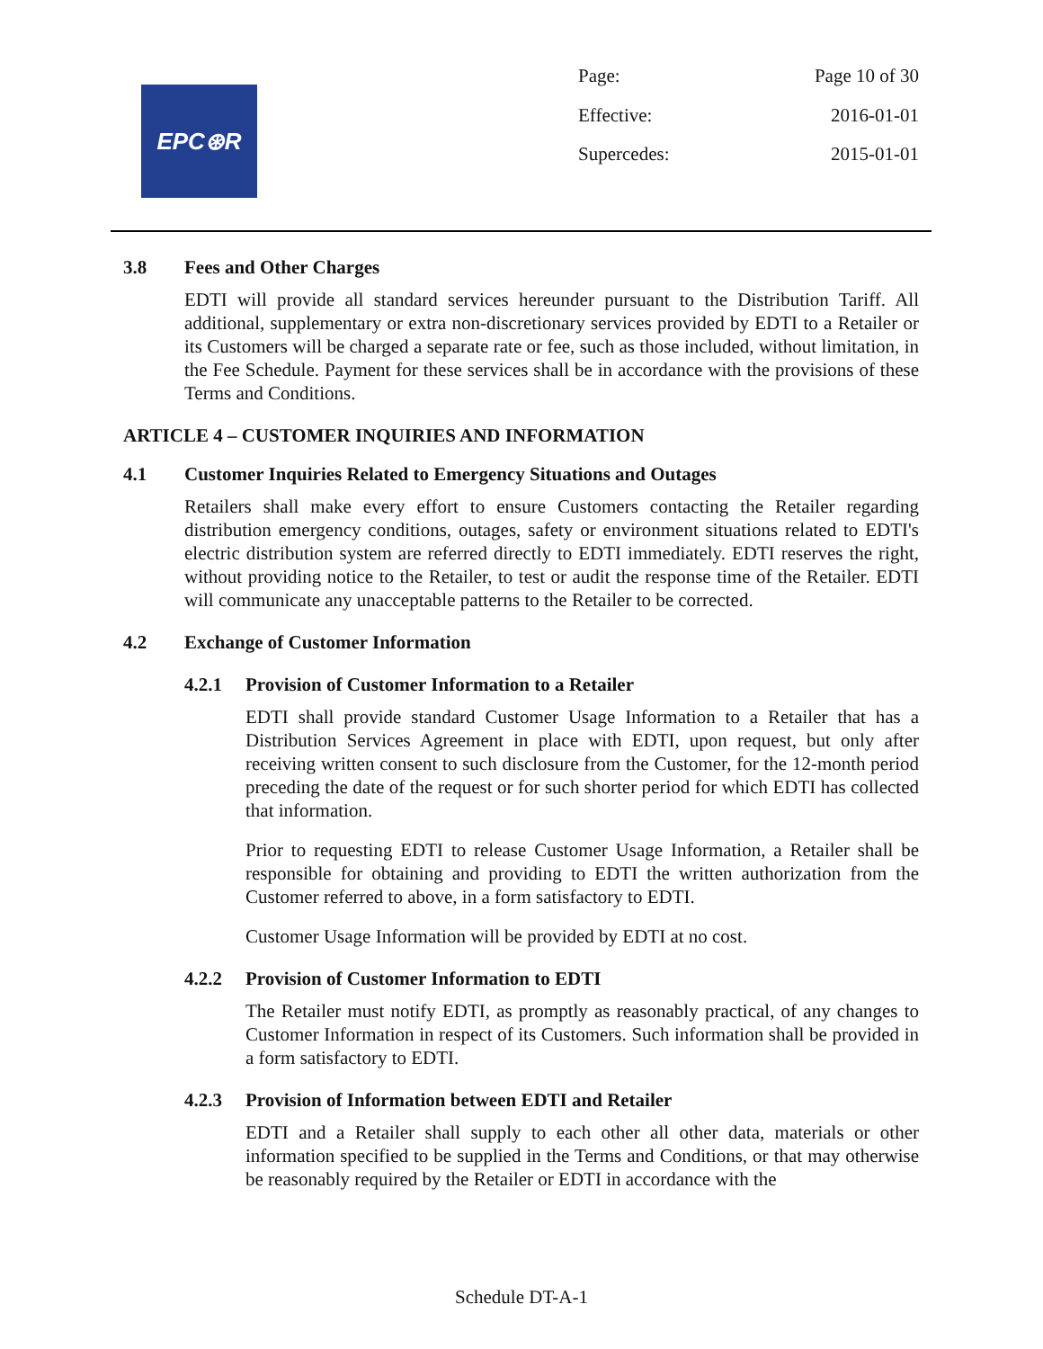EPC⊛R
Page: Page 10 of 30
Effective: 2016-01-01
Supercedes: 2015-01-01
3.8 Fees and Other Charges
EDTI will provide all standard services hereunder pursuant to the Distribution Tariff. All additional, supplementary or extra non-discretionary services provided by EDTI to a Retailer or its Customers will be charged a separate rate or fee, such as those included, without limitation, in the Fee Schedule. Payment for these services shall be in accordance with the provisions of these Terms and Conditions.
ARTICLE 4 – CUSTOMER INQUIRIES AND INFORMATION
4.1 Customer Inquiries Related to Emergency Situations and Outages
Retailers shall make every effort to ensure Customers contacting the Retailer regarding distribution emergency conditions, outages, safety or environment situations related to EDTI's electric distribution system are referred directly to EDTI immediately. EDTI reserves the right, without providing notice to the Retailer, to test or audit the response time of the Retailer. EDTI will communicate any unacceptable patterns to the Retailer to be corrected.
4.2 Exchange of Customer Information
4.2.1 Provision of Customer Information to a Retailer
EDTI shall provide standard Customer Usage Information to a Retailer that has a Distribution Services Agreement in place with EDTI, upon request, but only after receiving written consent to such disclosure from the Customer, for the 12-month period preceding the date of the request or for such shorter period for which EDTI has collected that information.
Prior to requesting EDTI to release Customer Usage Information, a Retailer shall be responsible for obtaining and providing to EDTI the written authorization from the Customer referred to above, in a form satisfactory to EDTI.
Customer Usage Information will be provided by EDTI at no cost.
4.2.2 Provision of Customer Information to EDTI
The Retailer must notify EDTI, as promptly as reasonably practical, of any changes to Customer Information in respect of its Customers. Such information shall be provided in a form satisfactory to EDTI.
4.2.3 Provision of Information between EDTI and Retailer
EDTI and a Retailer shall supply to each other all other data, materials or other information specified to be supplied in the Terms and Conditions, or that may otherwise be reasonably required by the Retailer or EDTI in accordance with the
Schedule DT-A-1